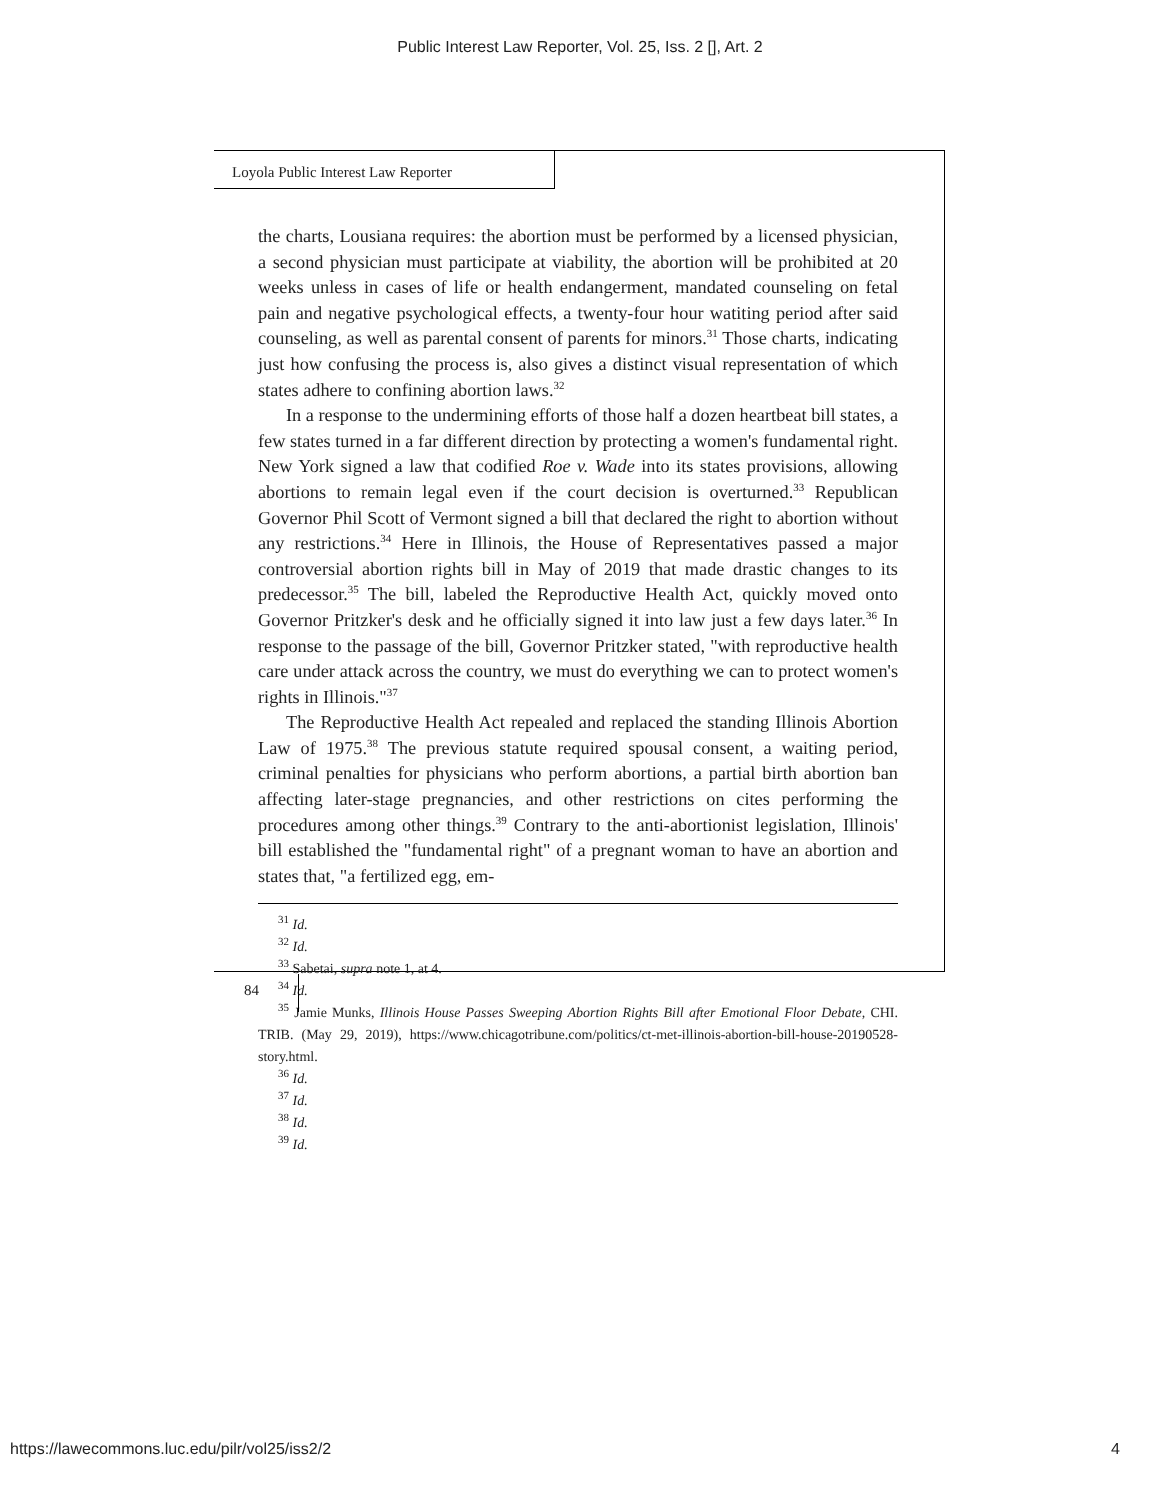Public Interest Law Reporter, Vol. 25, Iss. 2 [], Art. 2
Loyola Public Interest Law Reporter
the charts, Lousiana requires: the abortion must be performed by a licensed physician, a second physician must participate at viability, the abortion will be prohibited at 20 weeks unless in cases of life or health endangerment, mandated counseling on fetal pain and negative psychological effects, a twenty-four hour watiting period after said counseling, as well as parental consent of parents for minors.<sup>31</sup> Those charts, indicating just how confusing the process is, also gives a distinct visual representation of which states adhere to confining abortion laws.<sup>32</sup>
In a response to the undermining efforts of those half a dozen heartbeat bill states, a few states turned in a far different direction by protecting a women's fundamental right. New York signed a law that codified Roe v. Wade into its states provisions, allowing abortions to remain legal even if the court decision is overturned.<sup>33</sup> Republican Governor Phil Scott of Vermont signed a bill that declared the right to abortion without any restrictions.<sup>34</sup> Here in Illinois, the House of Representatives passed a major controversial abortion rights bill in May of 2019 that made drastic changes to its predecessor.<sup>35</sup> The bill, labeled the Reproductive Health Act, quickly moved onto Governor Pritzker's desk and he officially signed it into law just a few days later.<sup>36</sup> In response to the passage of the bill, Governor Pritzker stated, "with reproductive health care under attack across the country, we must do everything we can to protect women's rights in Illinois."<sup>37</sup>
The Reproductive Health Act repealed and replaced the standing Illinois Abortion Law of 1975.<sup>38</sup> The previous statute required spousal consent, a waiting period, criminal penalties for physicians who perform abortions, a partial birth abortion ban affecting later-stage pregnancies, and other restrictions on cites performing the procedures among other things.<sup>39</sup> Contrary to the anti-abortionist legislation, Illinois' bill established the "fundamental right" of a pregnant woman to have an abortion and states that, "a fertilized egg, em-
<sup>31</sup> Id.
<sup>32</sup> Id.
<sup>33</sup> Sabetai, supra note 1, at 4.
<sup>34</sup> Id.
<sup>35</sup> Jamie Munks, Illinois House Passes Sweeping Abortion Rights Bill after Emotional Floor Debate, CHI. TRIB. (May 29, 2019), https://www.chicagotribune.com/politics/ct-met-illinois-abortion-bill-house-20190528-story.html.
<sup>36</sup> Id.
<sup>37</sup> Id.
<sup>38</sup> Id.
<sup>39</sup> Id.
84
https://lawecommons.luc.edu/pilr/vol25/iss2/2 4